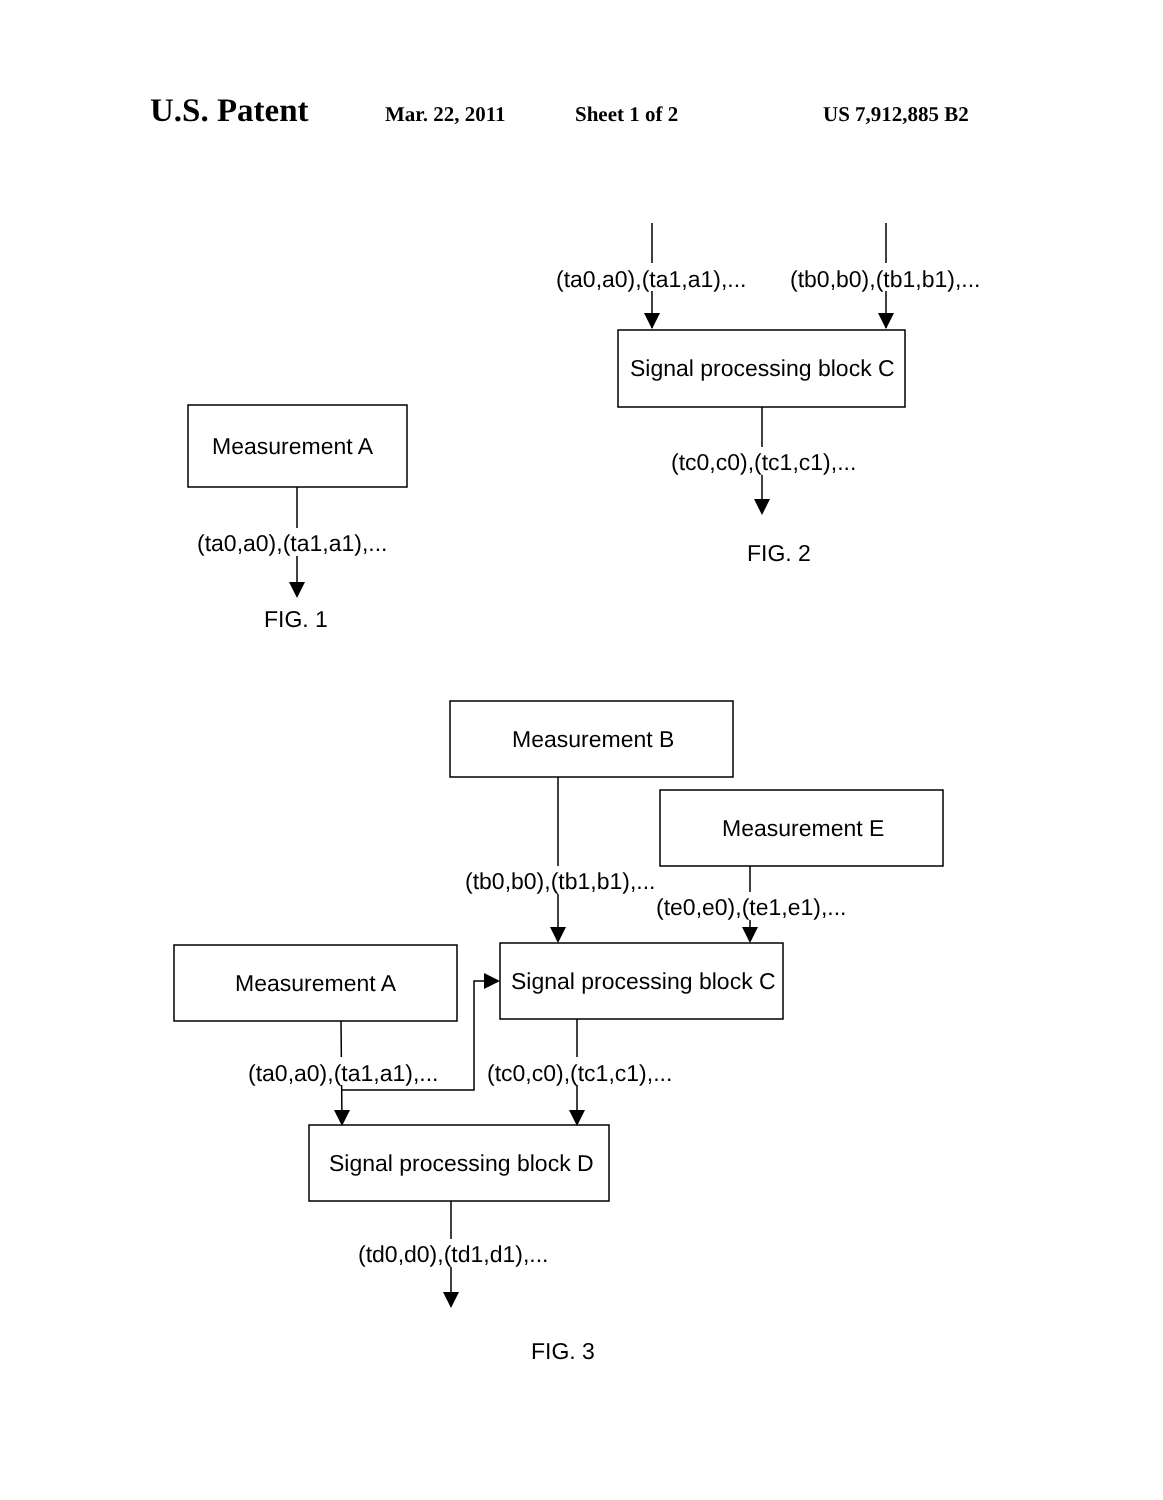U.S. Patent Mar. 22, 2011 Sheet 1 of 2 US 7,912,885 B2
Measurement A
(ta0,a0),(ta1,a1),...
FIG. 1
(ta0,a0),(ta1,a1),...
(tb0,b0),(tb1,b1),...
Signal processing block C
(tc0,c0),(tc1,c1),...
FIG. 2
Measurement B
Measurement E
(tb0,b0),(tb1,b1),...
(te0,e0),(te1,e1),...
Measurement A
Signal processing block C
(ta0,a0),(ta1,a1),...
(tc0,c0),(tc1,c1),...
Signal processing block D
(td0,d0),(td1,d1),...
FIG. 3